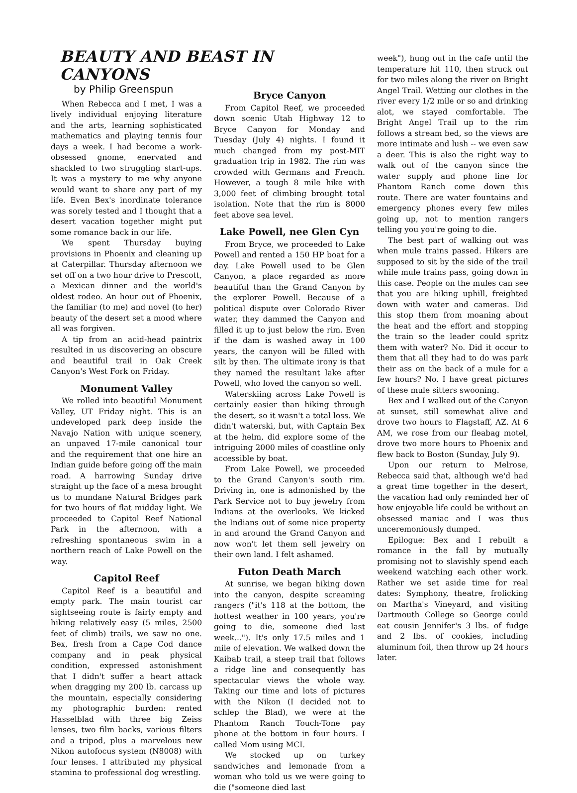BEAUTY AND BEAST IN CANYONS
by Philip Greenspun
When Rebecca and I met, I was a lively individual enjoying literature and the arts, learning sophisticated mathematics and playing tennis four days a week. I had become a work-obsessed gnome, enervated and shackled to two struggling start-ups. It was a mystery to me why anyone would want to share any part of my life. Even Bex's inordinate tolerance was sorely tested and I thought that a desert vacation together might put some romance back in our life.
We spent Thursday buying provisions in Phoenix and cleaning up at Caterpillar. Thursday afternoon we set off on a two hour drive to Prescott, a Mexican dinner and the world's oldest rodeo. An hour out of Phoenix, the familiar (to me) and novel (to her) beauty of the desert set a mood where all was forgiven.
A tip from an acid-head paintrix resulted in us discovering an obscure and beautiful trail in Oak Creek Canyon's West Fork on Friday.
Monument Valley
We rolled into beautiful Monument Valley, UT Friday night. This is an undeveloped park deep inside the Navajo Nation with unique scenery, an unpaved 17-mile canonical tour and the requirement that one hire an Indian guide before going off the main road. A harrowing Sunday drive straight up the face of a mesa brought us to mundane Natural Bridges park for two hours of flat midday light. We proceeded to Capitol Reef National Park in the afternoon, with a refreshing spontaneous swim in a northern reach of Lake Powell on the way.
Capitol Reef
Capitol Reef is a beautiful and empty park. The main tourist car sightseeing route is fairly empty and hiking relatively easy (5 miles, 2500 feet of climb) trails, we saw no one. Bex, fresh from a Cape Cod dance company and in peak physical condition, expressed astonishment that I didn't suffer a heart attack when dragging my 200 lb. carcass up the mountain, especially considering my photographic burden: rented Hasselblad with three big Zeiss lenses, two film backs, various filters and a tripod, plus a marvelous new Nikon autofocus system (N8008) with four lenses. I attributed my physical stamina to professional dog wrestling.
Bryce Canyon
From Capitol Reef, we proceeded down scenic Utah Highway 12 to Bryce Canyon for Monday and Tuesday (July 4) nights. I found it much changed from my post-MIT graduation trip in 1982. The rim was crowded with Germans and French. However, a tough 8 mile hike with 3,000 feet of climbing brought total isolation. Note that the rim is 8000 feet above sea level.
Lake Powell, nee Glen Cyn
From Bryce, we proceeded to Lake Powell and rented a 150 HP boat for a day. Lake Powell used to be Glen Canyon, a place regarded as more beautiful than the Grand Canyon by the explorer Powell. Because of a political dispute over Colorado River water, they dammed the Canyon and filled it up to just below the rim. Even if the dam is washed away in 100 years, the canyon will be filled with silt by then. The ultimate irony is that they named the resultant lake after Powell, who loved the canyon so well.
Waterskiing across Lake Powell is certainly easier than hiking through the desert, so it wasn't a total loss. We didn't waterski, but, with Captain Bex at the helm, did explore some of the intriguing 2000 miles of coastline only accessible by boat.
From Lake Powell, we proceeded to the Grand Canyon's south rim. Driving in, one is admonished by the Park Service not to buy jewelry from Indians at the overlooks. We kicked the Indians out of some nice property in and around the Grand Canyon and now won't let them sell jewelry on their own land. I felt ashamed.
Futon Death March
At sunrise, we began hiking down into the canyon, despite screaming rangers ("it's 118 at the bottom, the hottest weather in 100 years, you're going to die, someone died last week..."). It's only 17.5 miles and 1 mile of elevation. We walked down the Kaibab trail, a steep trail that follows a ridge line and consequently has spectacular views the whole way. Taking our time and lots of pictures with the Nikon (I decided not to schlep the Blad), we were at the Phantom Ranch Touch-Tone pay phone at the bottom in four hours. I called Mom using MCI.
We stocked up on turkey sandwiches and lemonade from a woman who told us we were going to die ("someone died last
week"), hung out in the cafe until the temperature hit 110, then struck out for two miles along the river on Bright Angel Trail. Wetting our clothes in the river every 1/2 mile or so and drinking alot, we stayed comfortable. The Bright Angel Trail up to the rim follows a stream bed, so the views are more intimate and lush -- we even saw a deer. This is also the right way to walk out of the canyon since the water supply and phone line for Phantom Ranch come down this route. There are water fountains and emergency phones every few miles going up, not to mention rangers telling you you're going to die.
The best part of walking out was when mule trains passed. Hikers are supposed to sit by the side of the trail while mule trains pass, going down in this case. People on the mules can see that you are hiking uphill, freighted down with water and cameras. Did this stop them from moaning about the heat and the effort and stopping the train so the leader could spritz them with water? No. Did it occur to them that all they had to do was park their ass on the back of a mule for a few hours? No. I have great pictures of these mule sitters swooning.
Bex and I walked out of the Canyon at sunset, still somewhat alive and drove two hours to Flagstaff, AZ. At 6 AM, we rose from our fleabag motel, drove two more hours to Phoenix and flew back to Boston (Sunday, July 9).
Upon our return to Melrose, Rebecca said that, although we'd had a great time together in the desert, the vacation had only reminded her of how enjoyable life could be without an obsessed maniac and I was thus unceremoniously dumped.
Epilogue: Bex and I rebuilt a romance in the fall by mutually promising not to slavishly spend each weekend watching each other work. Rather we set aside time for real dates: Symphony, theatre, frolicking on Martha's Vineyard, and visiting Dartmouth College so George could eat cousin Jennifer's 3 lbs. of fudge and 2 lbs. of cookies, including aluminum foil, then throw up 24 hours later.